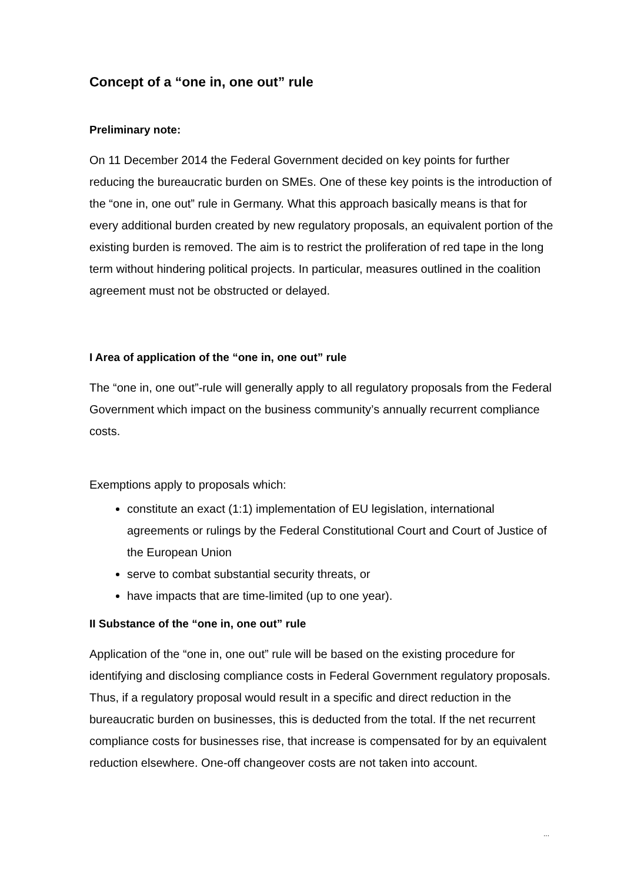Concept of a “one in, one out” rule
Preliminary note:
On 11 December 2014 the Federal Government decided on key points for further reducing the bureaucratic burden on SMEs. One of these key points is the introduction of the “one in, one out” rule in Germany. What this approach basically means is that for every additional burden created by new regulatory proposals, an equivalent portion of the existing burden is removed. The aim is to restrict the proliferation of red tape in the long term without hindering political projects. In particular, measures outlined in the coalition agreement must not be obstructed or delayed.
I Area of application of the “one in, one out” rule
The “one in, one out”-rule will generally apply to all regulatory proposals from the Federal Government which impact on the business community’s annually recurrent compliance costs.
Exemptions apply to proposals which:
constitute an exact (1:1) implementation of EU legislation, international agreements or rulings by the Federal Constitutional Court and Court of Justice of the European Union
serve to combat substantial security threats, or
have impacts that are time-limited (up to one year).
II Substance of the “one in, one out” rule
Application of the “one in, one out” rule will be based on the existing procedure for identifying and disclosing compliance costs in Federal Government regulatory proposals. Thus, if a regulatory proposal would result in a specific and direct reduction in the bureaucratic burden on businesses, this is deducted from the total. If the net recurrent compliance costs for businesses rise, that increase is compensated for by an equivalent reduction elsewhere. One-off changeover costs are not taken into account.
...